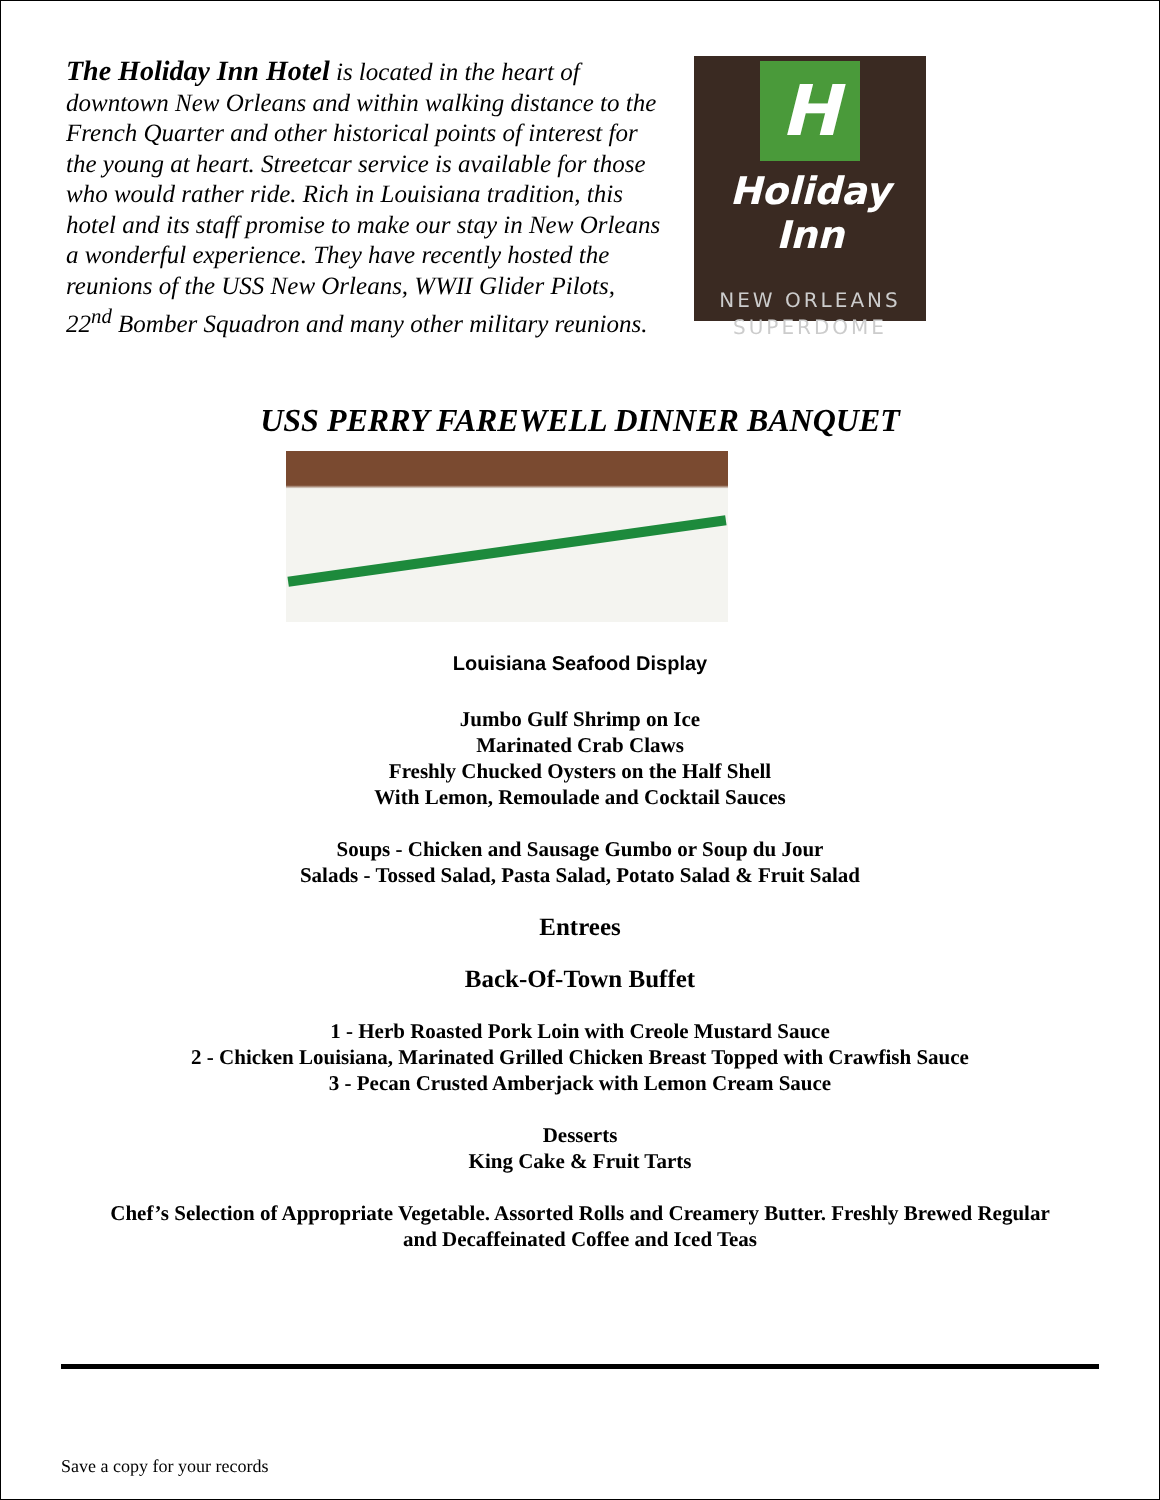The Holiday Inn Hotel is located in the heart of downtown New Orleans and within walking distance to the French Quarter and other historical points of interest for the young at heart. Streetcar service is available for those who would rather ride. Rich in Louisiana tradition, this hotel and its staff promise to make our stay in New Orleans a wonderful experience. They have recently hosted the reunions of the USS New Orleans, WWII Glider Pilots, 22<sup>nd</sup> Bomber Squadron and many other military reunions.
H
Holiday Inn
NEW ORLEANS
SUPERDOME
USS PERRY FAREWELL DINNER BANQUET
Louisiana Seafood Display
Jumbo Gulf Shrimp on Ice
Marinated Crab Claws
Freshly Chucked Oysters on the Half Shell
With Lemon, Remoulade and Cocktail Sauces
Soups - Chicken and Sausage Gumbo or Soup du Jour
Salads - Tossed Salad, Pasta Salad, Potato Salad & Fruit Salad
Entrees
Back-Of-Town Buffet
1 - Herb Roasted Pork Loin with Creole Mustard Sauce
2 - Chicken Louisiana, Marinated Grilled Chicken Breast Topped with Crawfish Sauce
3 - Pecan Crusted Amberjack with Lemon Cream Sauce
Desserts
King Cake & Fruit Tarts
Chef’s Selection of Appropriate Vegetable. Assorted Rolls and Creamery Butter. Freshly Brewed Regular
and Decaffeinated Coffee and Iced Teas
Save a copy for your records